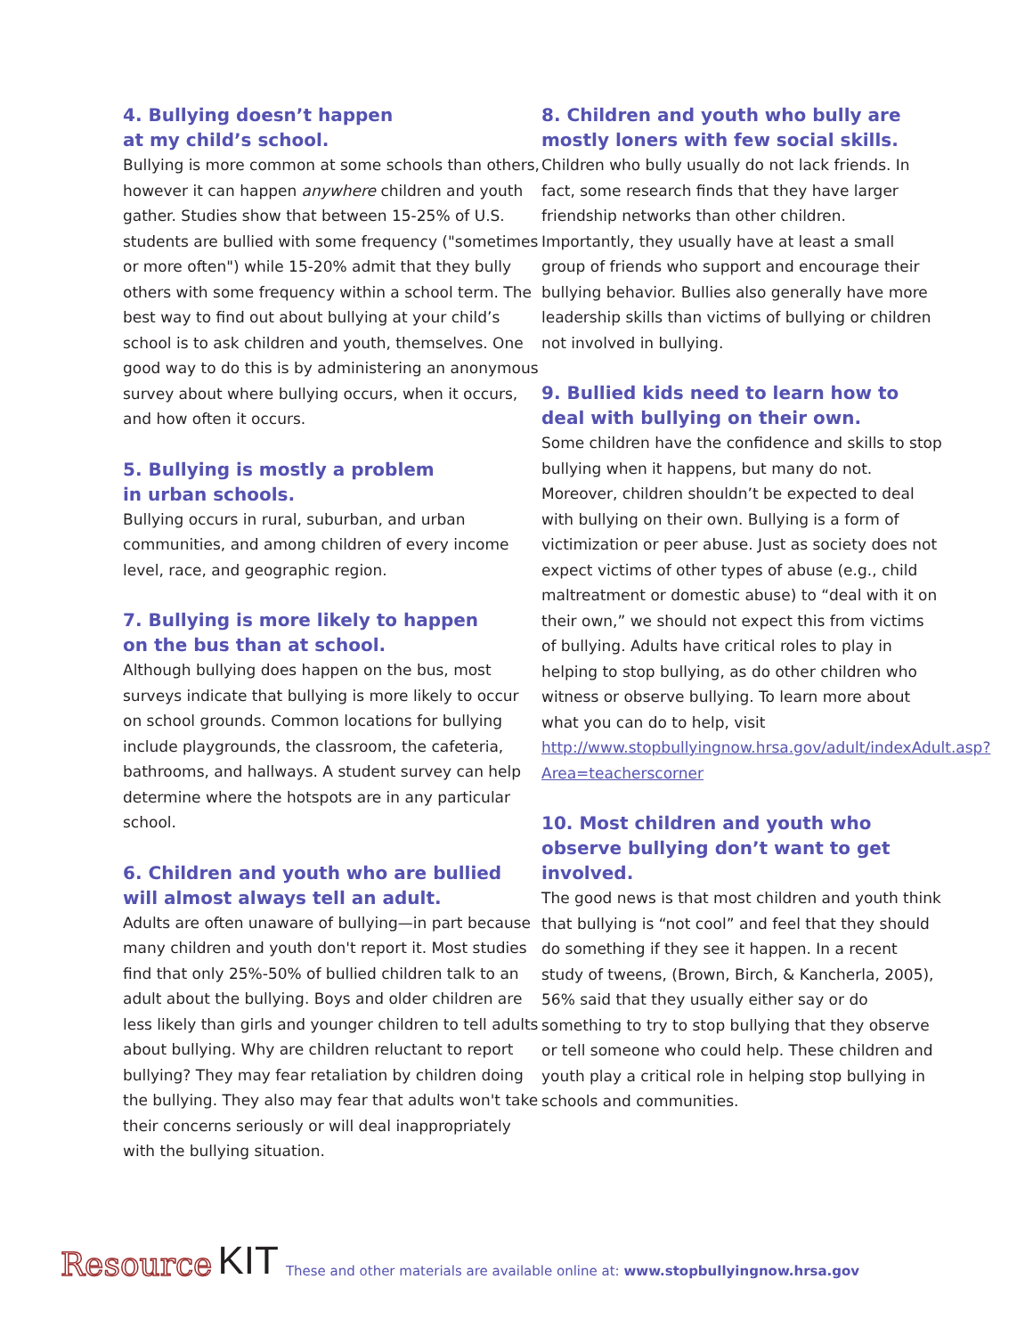4. Bullying doesn’t happen
at my child’s school.
Bullying is more common at some schools than others, however it can happen anywhere children and youth gather. Studies show that between 15-25% of U.S. students are bullied with some frequency ("sometimes or more often") while 15-20% admit that they bully others with some frequency within a school term. The best way to find out about bullying at your child’s school is to ask children and youth, themselves. One good way to do this is by administering an anonymous survey about where bullying occurs, when it occurs, and how often it occurs.
5. Bullying is mostly a problem
in urban schools.
Bullying occurs in rural, suburban, and urban communities, and among children of every income level, race, and geographic region.
7. Bullying is more likely to happen
on the bus than at school.
Although bullying does happen on the bus, most surveys indicate that bullying is more likely to occur on school grounds. Common locations for bullying include playgrounds, the classroom, the cafeteria, bathrooms, and hallways. A student survey can help determine where the hotspots are in any particular school.
6. Children and youth who are bullied will almost always tell an adult.
Adults are often unaware of bullying—in part because many children and youth don't report it. Most studies find that only 25%-50% of bullied children talk to an adult about the bullying. Boys and older children are less likely than girls and younger children to tell adults about bullying. Why are children reluctant to report bullying? They may fear retaliation by children doing the bullying. They also may fear that adults won't take their concerns seriously or will deal inappropriately with the bullying situation.
8. Children and youth who bully are mostly loners with few social skills.
Children who bully usually do not lack friends. In fact, some research finds that they have larger friendship networks than other children. Importantly, they usually have at least a small group of friends who support and encourage their bullying behavior. Bullies also generally have more leadership skills than victims of bullying or children not involved in bullying.
9. Bullied kids need to learn how to deal with bullying on their own.
Some children have the confidence and skills to stop bullying when it happens, but many do not. Moreover, children shouldn’t be expected to deal with bullying on their own. Bullying is a form of victimization or peer abuse. Just as society does not expect victims of other types of abuse (e.g., child maltreatment or domestic abuse) to “deal with it on their own,” we should not expect this from victims of bullying. Adults have critical roles to play in helping to stop bullying, as do other children who witness or observe bullying. To learn more about what you can do to help, visit http://www.stopbullyingnow.hrsa.gov/adult/indexAdult.asp?Area=teacherscorner
10. Most children and youth who observe bullying don’t want to get involved.
The good news is that most children and youth think that bullying is “not cool” and feel that they should do something if they see it happen. In a recent study of tweens, (Brown, Birch, & Kancherla, 2005), 56% said that they usually either say or do something to try to stop bullying that they observe or tell someone who could help. These children and youth play a critical role in helping stop bullying in schools and communities.
Resource KIT These and other materials are available online at: www.stopbullyingnow.hrsa.gov